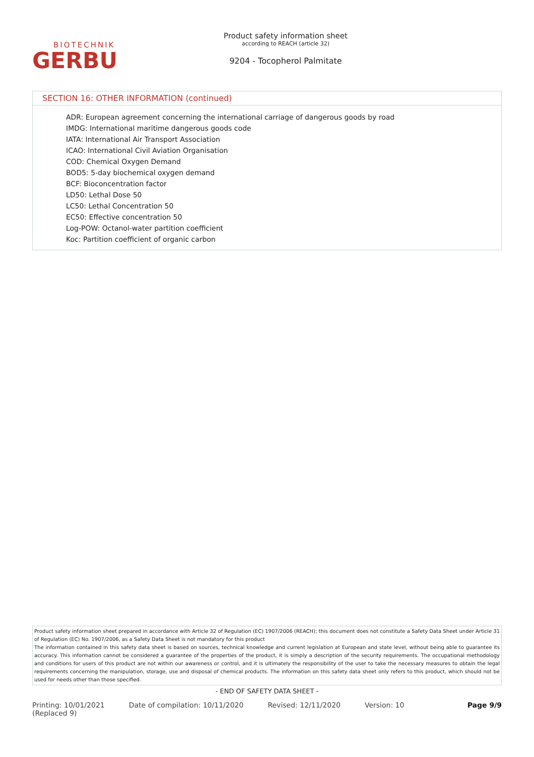BIOTECHNIK
GERBU
Product safety information sheet
according to REACH (article 32)
9204 - Tocopherol Palmitate
SECTION 16: OTHER INFORMATION (continued)
ADR: European agreement concerning the international carriage of dangerous goods by road
IMDG: International maritime dangerous goods code
IATA: International Air Transport Association
ICAO: International Civil Aviation Organisation
COD: Chemical Oxygen Demand
BOD5: 5-day biochemical oxygen demand
BCF: Bioconcentration factor
LD50: Lethal Dose 50
LC50: Lethal Concentration 50
EC50: Effective concentration 50
Log-POW: Octanol-water partition coefficient
Koc: Partition coefficient of organic carbon
Product safety information sheet prepared in accordance with Article 32 of Regulation (EC) 1907/2006 (REACH); this document does not constitute a Safety Data Sheet under Article 31 of Regulation (EC) No. 1907/2006, as a Safety Data Sheet is not mandatory for this product
The information contained in this safety data sheet is based on sources, technical knowledge and current legislation at European and state level, without being able to guarantee its accuracy. This information cannot be considered a guarantee of the properties of the product, it is simply a description of the security requirements. The occupational methodology and conditions for users of this product are not within our awareness or control, and it is ultimately the responsibility of the user to take the necessary measures to obtain the legal requirements concerning the manipulation, storage, use and disposal of chemical products. The information on this safety data sheet only refers to this product, which should not be used for needs other than those specified.
- END OF SAFETY DATA SHEET -
Printing: 10/01/2021
(Replaced 9)
Date of compilation: 10/11/2020
Revised: 12/11/2020 Version: 10 Page 9/9